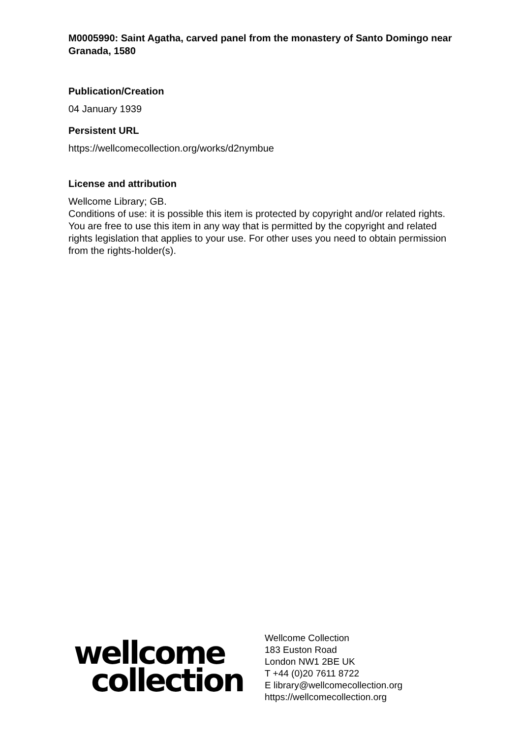M0005990: Saint Agatha, carved panel from the monastery of Santo Domingo near Granada, 1580
Publication/Creation
04 January 1939
Persistent URL
https://wellcomecollection.org/works/d2nymbue
License and attribution
Wellcome Library; GB.
Conditions of use: it is possible this item is protected by copyright and/or related rights. You are free to use this item in any way that is permitted by the copyright and related rights legislation that applies to your use. For other uses you need to obtain permission from the rights-holder(s).
wellcome
collection
Wellcome Collection
183 Euston Road
London NW1 2BE UK
T +44 (0)20 7611 8722
E library@wellcomecollection.org
https://wellcomecollection.org